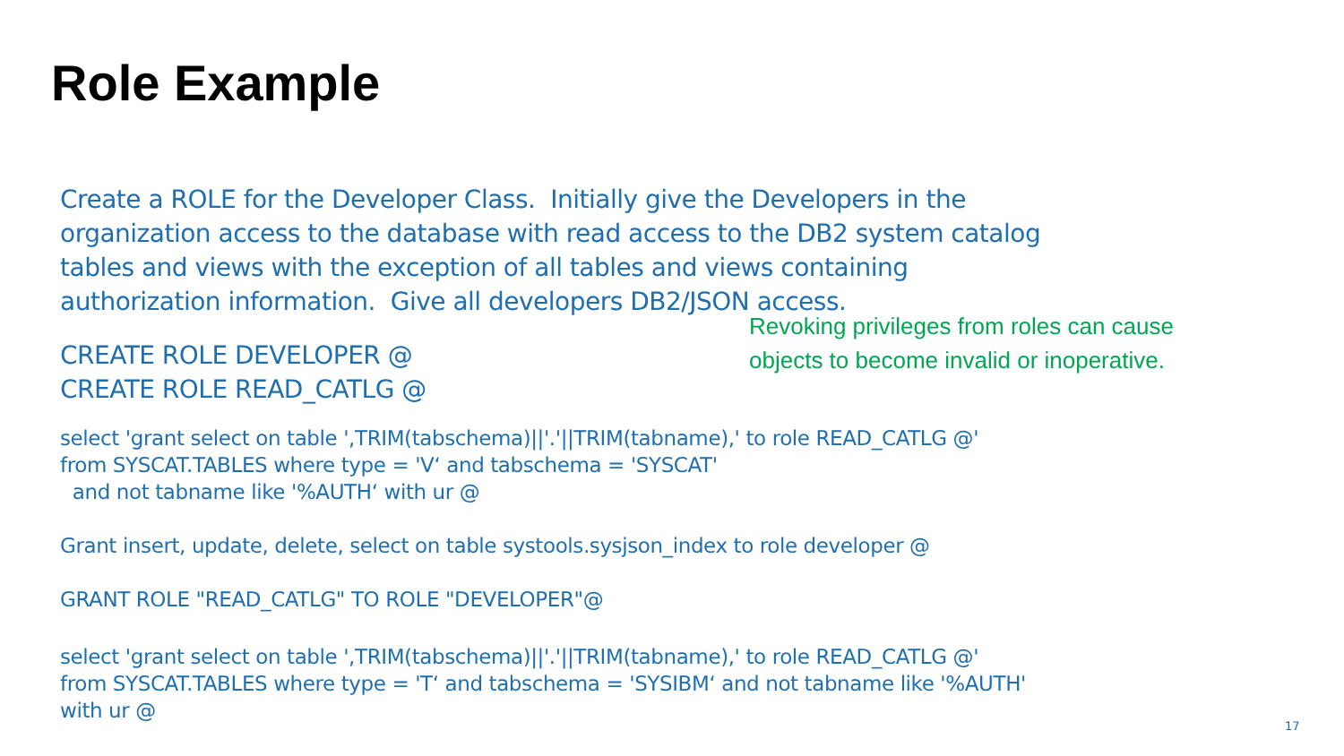Role Example
Create a ROLE for the Developer Class. Initially give the Developers in the organization access to the database with read access to the DB2 system catalog tables and views with the exception of all tables and views containing authorization information. Give all developers DB2/JSON access.
CREATE ROLE DEVELOPER @
CREATE ROLE READ_CATLG @
select 'grant select on table ',TRIM(tabschema)||'.'||TRIM(tabname),' to role READ_CATLG @'
from SYSCAT.TABLES where type = 'V‘ and tabschema = 'SYSCAT'
and not tabname like '%AUTH‘ with ur @
Grant insert, update, delete, select on table systools.sysjson_index to role developer @
GRANT ROLE "READ_CATLG" TO ROLE "DEVELOPER"@
select 'grant select on table ',TRIM(tabschema)||'.'||TRIM(tabname),' to role READ_CATLG @'
from SYSCAT.TABLES where type = 'T‘ and tabschema = 'SYSIBM‘ and not tabname like '%AUTH'
with ur @
Revoking privileges from roles can cause
objects to become invalid or inoperative.
17